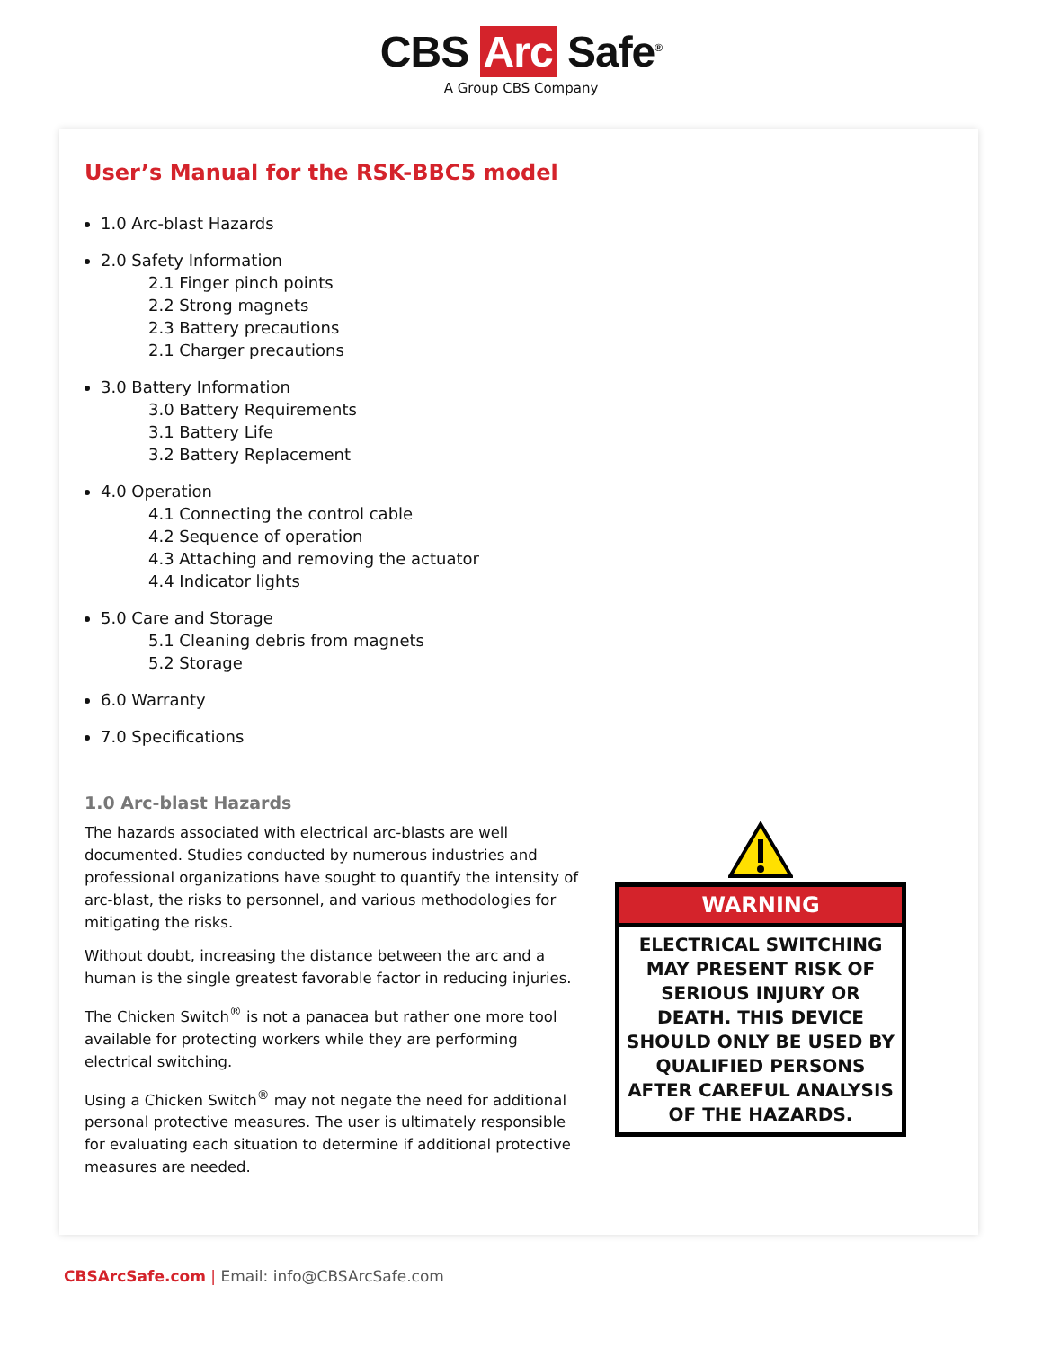CBS Arc Safe<sup>®</sup>
A Group CBS Company
User’s Manual for the RSK-BBC5 model
1.0 Arc-blast Hazards
2.0 Safety Information
2.1 Finger pinch points
2.2 Strong magnets
2.3 Battery precautions
2.1 Charger precautions
3.0 Battery Information
3.0 Battery Requirements
3.1 Battery Life
3.2 Battery Replacement
4.0 Operation
4.1 Connecting the control cable
4.2 Sequence of operation
4.3 Attaching and removing the actuator
4.4 Indicator lights
5.0 Care and Storage
5.1 Cleaning debris from magnets
5.2 Storage
6.0 Warranty
7.0 Specifications
1.0 Arc-blast Hazards
The hazards associated with electrical arc-blasts are well documented. Studies conducted by numerous industries and professional organizations have sought to quantify the intensity of arc-blast, the risks to personnel, and various methodologies for mitigating the risks.
Without doubt, increasing the distance between the arc and a human is the single greatest favorable factor in reducing injuries.
The Chicken Switch<sup>®</sup> is not a panacea but rather one more tool available for protecting workers while they are performing electrical switching.
Using a Chicken Switch<sup>®</sup> may not negate the need for additional personal protective measures. The user is ultimately responsible for evaluating each situation to determine if additional protective measures are needed.
WARNING
ELECTRICAL SWITCHING MAY PRESENT RISK OF SERIOUS INJURY OR DEATH. THIS DEVICE SHOULD ONLY BE USED BY QUALIFIED PERSONS AFTER CAREFUL ANALYSIS OF THE HAZARDS.
CBSArcSafe.com | Email: info@CBSArcSafe.com